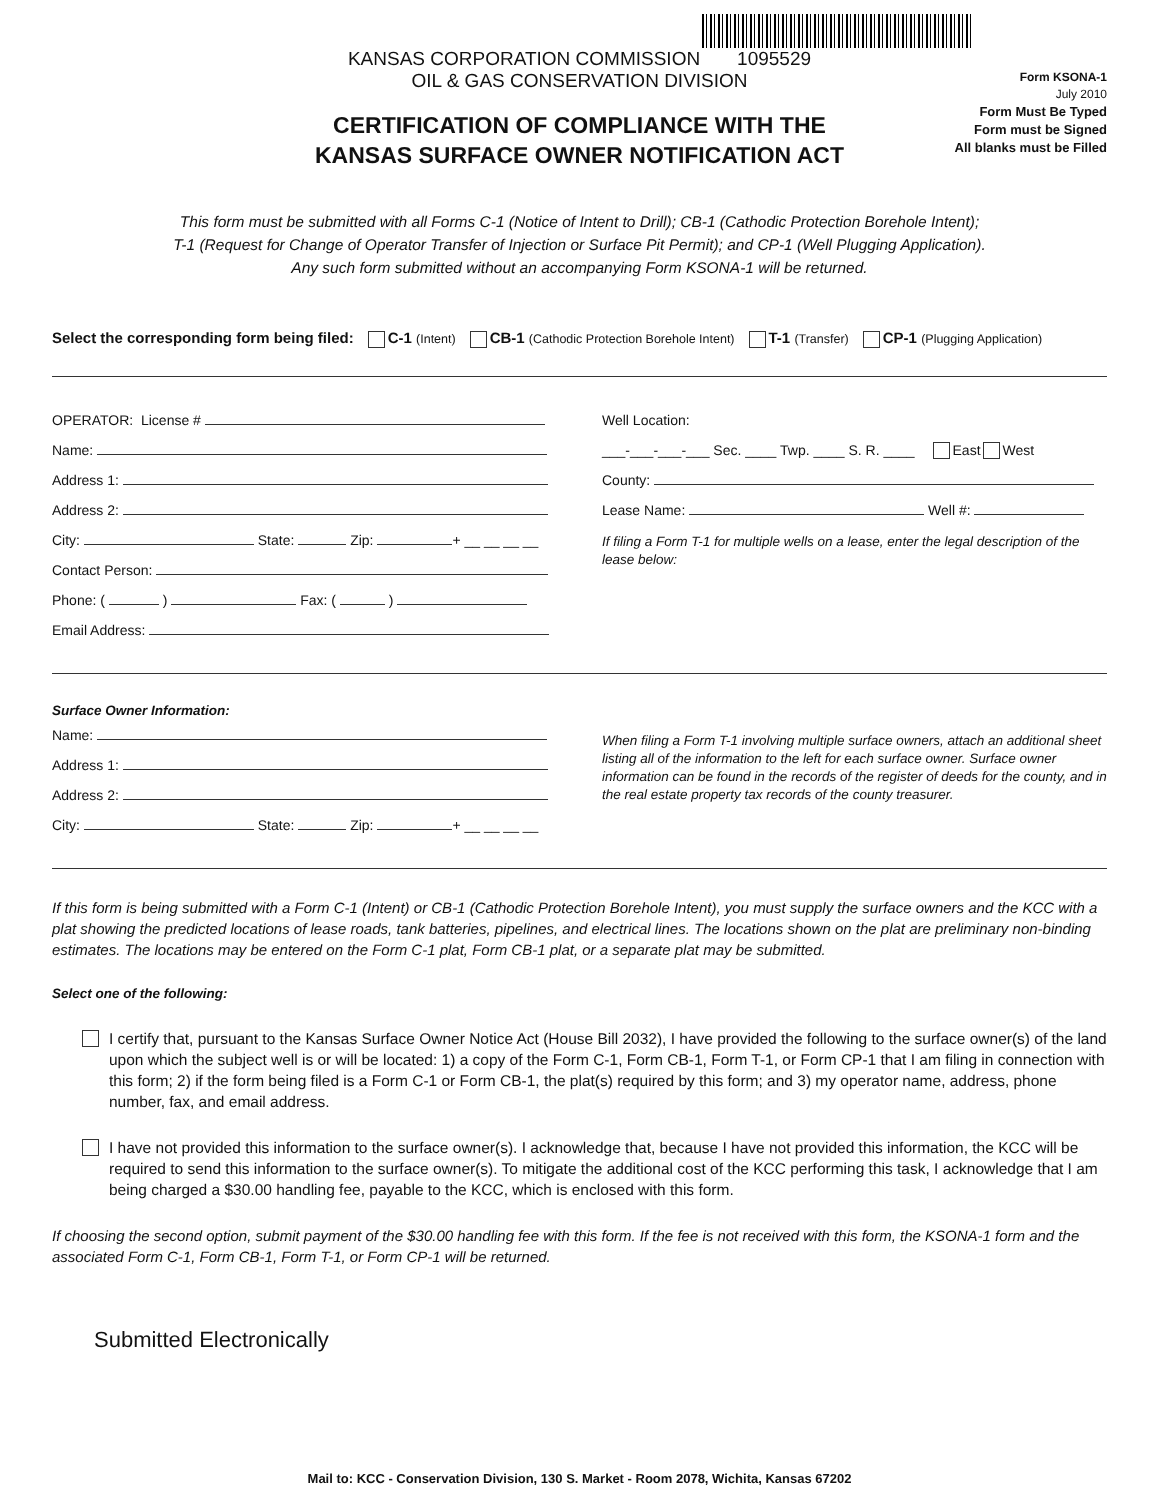Form KSONA-1
July 2010
Form Must Be Typed
Form must be Signed
All blanks must be Filled
KANSAS CORPORATION COMMISSION 1095529
OIL & GAS CONSERVATION DIVISION
CERTIFICATION OF COMPLIANCE WITH THE
KANSAS SURFACE OWNER NOTIFICATION ACT
This form must be submitted with all Forms C-1 (Notice of Intent to Drill); CB-1 (Cathodic Protection Borehole Intent);
T-1 (Request for Change of Operator Transfer of Injection or Surface Pit Permit); and CP-1 (Well Plugging Application).
Any such form submitted without an accompanying Form KSONA-1 will be returned.
Select the corresponding form being filed: C-1 (Intent) CB-1 (Cathodic Protection Borehole Intent) T-1 (Transfer) CP-1 (Plugging Application)
OPERATOR: License #
Name:
Address 1:
Address 2:
City: State: Zip: + __ __ __ __
Contact Person:
Phone: ( ) Fax: ( )
Email Address:
Well Location:
___-___-___-___ Sec. ____ Twp. ____ S. R. ____ East West
County:
Lease Name: Well #:
If filing a Form T-1 for multiple wells on a lease, enter the legal description of the lease below:
Surface Owner Information:
Name:
Address 1:
Address 2:
City: State: Zip: + __ __ __ __
When filing a Form T-1 involving multiple surface owners, attach an additional sheet listing all of the information to the left for each surface owner. Surface owner information can be found in the records of the register of deeds for the county, and in the real estate property tax records of the county treasurer.
If this form is being submitted with a Form C-1 (Intent) or CB-1 (Cathodic Protection Borehole Intent), you must supply the surface owners and the KCC with a plat showing the predicted locations of lease roads, tank batteries, pipelines, and electrical lines. The locations shown on the plat are preliminary non-binding estimates. The locations may be entered on the Form C-1 plat, Form CB-1 plat, or a separate plat may be submitted.
Select one of the following:
I certify that, pursuant to the Kansas Surface Owner Notice Act (House Bill 2032), I have provided the following to the surface owner(s) of the land upon which the subject well is or will be located: 1) a copy of the Form C-1, Form CB-1, Form T-1, or Form CP-1 that I am filing in connection with this form; 2) if the form being filed is a Form C-1 or Form CB-1, the plat(s) required by this form; and 3) my operator name, address, phone number, fax, and email address.
I have not provided this information to the surface owner(s). I acknowledge that, because I have not provided this information, the KCC will be required to send this information to the surface owner(s). To mitigate the additional cost of the KCC performing this task, I acknowledge that I am being charged a $30.00 handling fee, payable to the KCC, which is enclosed with this form.
If choosing the second option, submit payment of the $30.00 handling fee with this form. If the fee is not received with this form, the KSONA-1 form and the associated Form C-1, Form CB-1, Form T-1, or Form CP-1 will be returned.
Submitted Electronically
Mail to: KCC - Conservation Division, 130 S. Market - Room 2078, Wichita, Kansas 67202